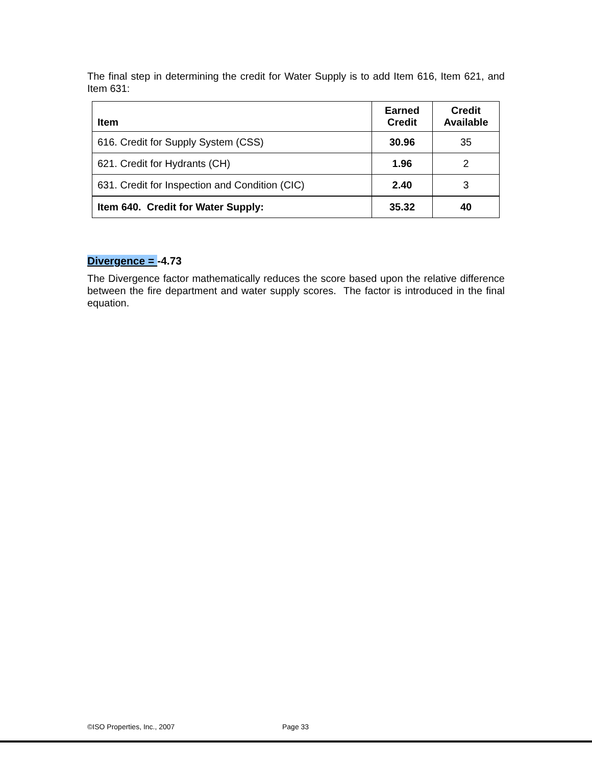The final step in determining the credit for Water Supply is to add Item 616, Item 621, and Item 631:
| Item | Earned Credit | Credit Available |
| --- | --- | --- |
| 616. Credit for Supply System (CSS) | 30.96 | 35 |
| 621. Credit for Hydrants (CH) | 1.96 | 2 |
| 631. Credit for Inspection and Condition (CIC) | 2.40 | 3 |
| Item 640. Credit for Water Supply: | 35.32 | 40 |
Divergence = -4.73
The Divergence factor mathematically reduces the score based upon the relative difference between the fire department and water supply scores. The factor is introduced in the final equation.
©ISO Properties, Inc., 2007 Page 33